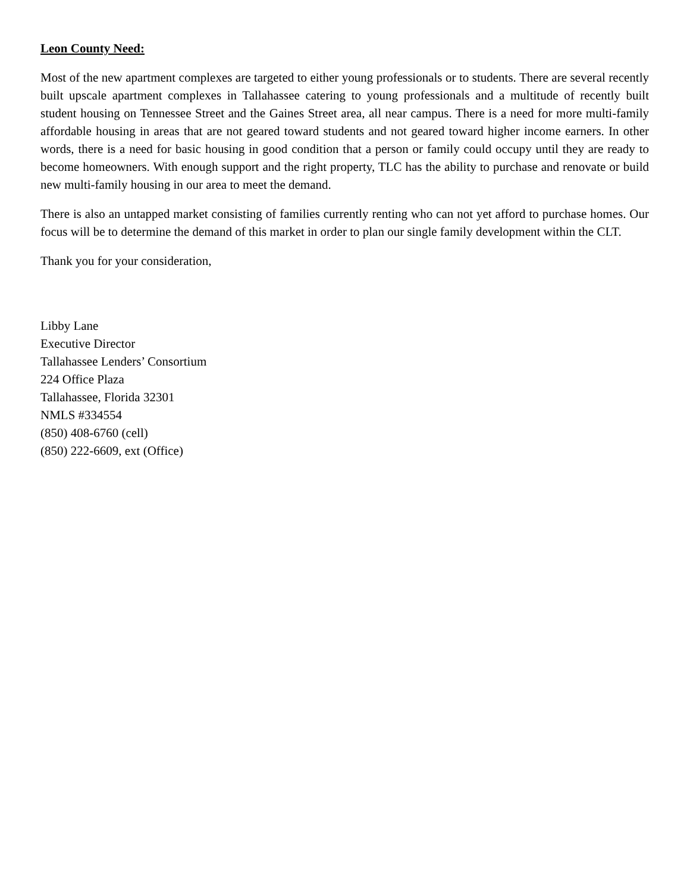Leon County Need:
Most of the new apartment complexes are targeted to either young professionals or to students. There are several recently built upscale apartment complexes in Tallahassee catering to young professionals and a multitude of recently built student housing on Tennessee Street and the Gaines Street area, all near campus. There is a need for more multi-family affordable housing in areas that are not geared toward students and not geared toward higher income earners. In other words, there is a need for basic housing in good condition that a person or family could occupy until they are ready to become homeowners. With enough support and the right property, TLC has the ability to purchase and renovate or build new multi-family housing in our area to meet the demand.
There is also an untapped market consisting of families currently renting who can not yet afford to purchase homes. Our focus will be to determine the demand of this market in order to plan our single family development within the CLT.
Thank you for your consideration,
Libby Lane
Executive Director
Tallahassee Lenders’ Consortium
224 Office Plaza
Tallahassee, Florida 32301
NMLS #334554
(850) 408-6760 (cell)
(850) 222-6609, ext (Office)